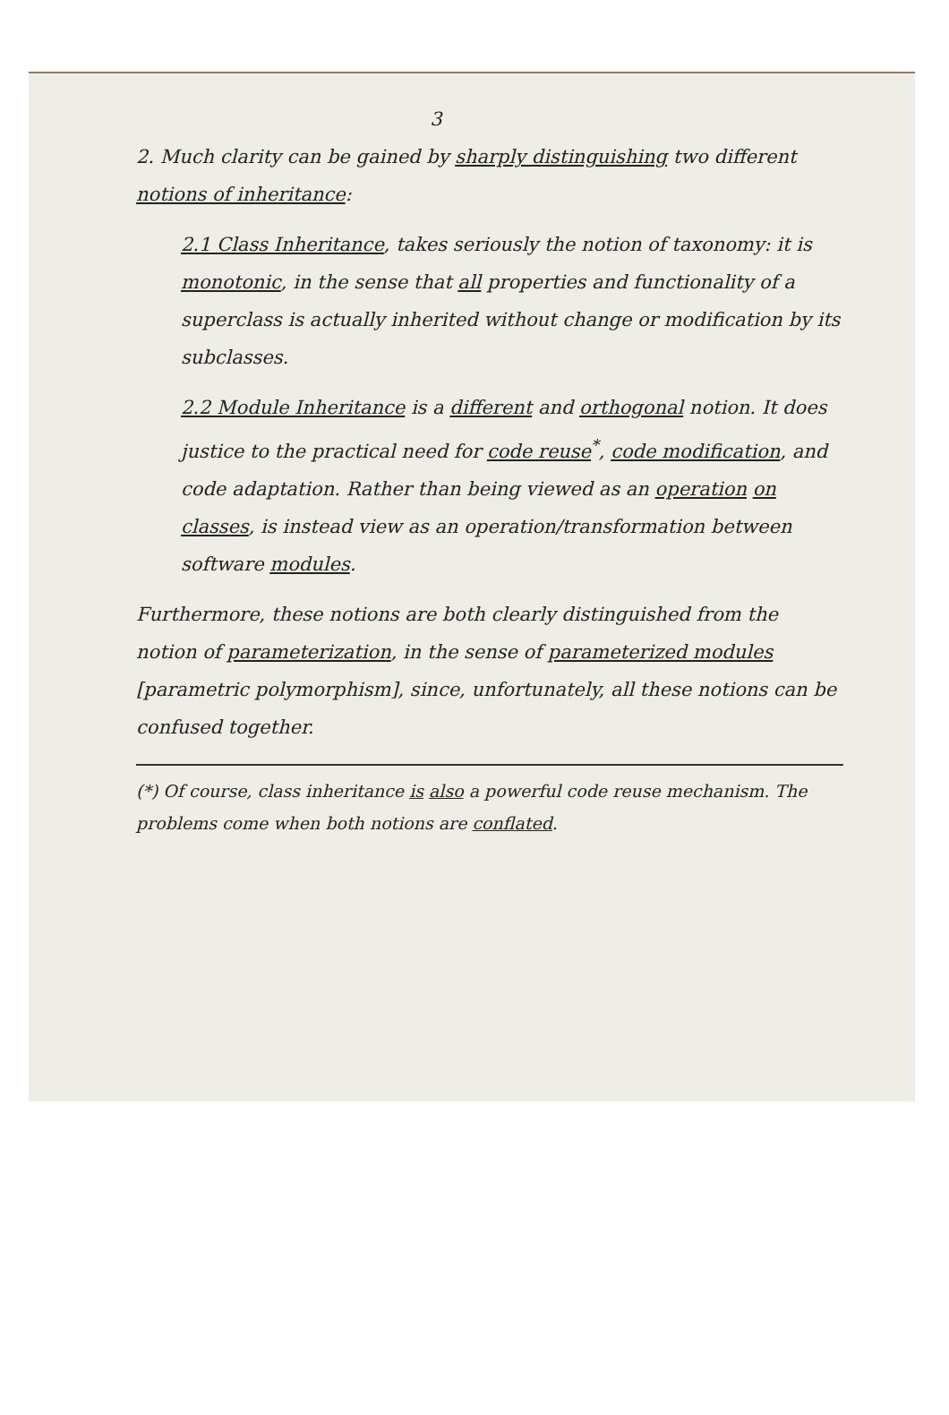3
2. Much clarity can be gained by sharply distinguishing two different notions of inheritance:
2.1 Class Inheritance, takes seriously the notion of taxonomy: it is monotonic, in the sense that all properties and functionality of a superclass is actually inherited without change or modification by its subclasses.
2.2 Module Inheritance is a different and orthogonal notion. It does justice to the practical need for code reuse<sup>*</sup>, code modification, and code adaptation. Rather than being viewed as an operation on classes, is instead view as an operation/transformation between software modules.
Furthermore, these notions are both clearly distinguished from the notion of parameterization, in the sense of parameterized modules [parametric polymorphism], since, unfortunately, all these notions can be confused together.
(*) Of course, class inheritance is also a powerful code reuse mechanism. The problems come when both notions are conflated.